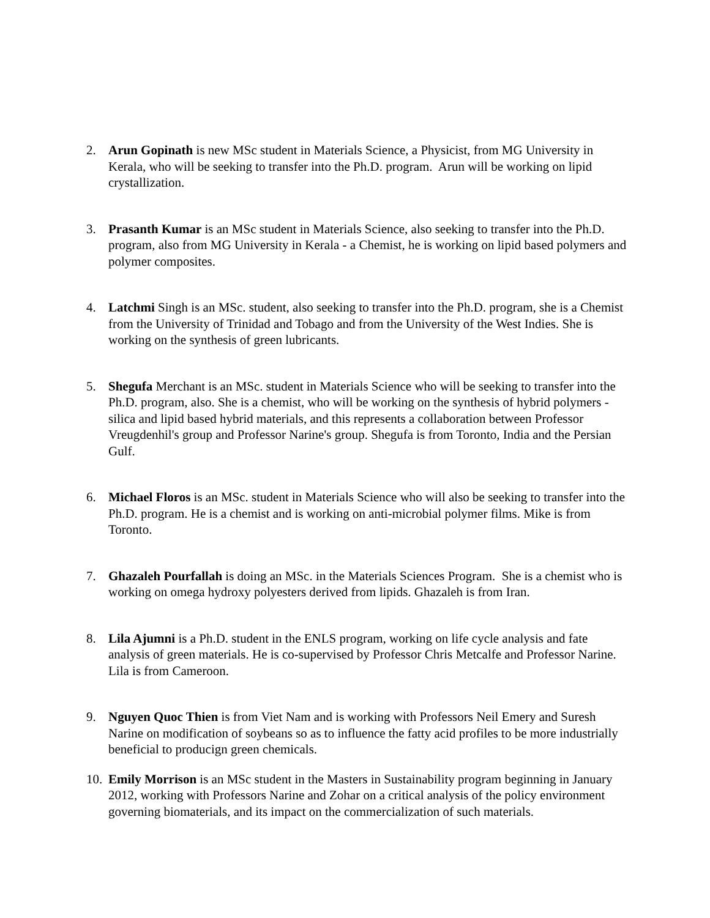2. Arun Gopinath is new MSc student in Materials Science, a Physicist, from MG University in Kerala, who will be seeking to transfer into the Ph.D. program. Arun will be working on lipid crystallization.
3. Prasanth Kumar is an MSc student in Materials Science, also seeking to transfer into the Ph.D. program, also from MG University in Kerala - a Chemist, he is working on lipid based polymers and polymer composites.
4. Latchmi Singh is an MSc. student, also seeking to transfer into the Ph.D. program, she is a Chemist from the University of Trinidad and Tobago and from the University of the West Indies. She is working on the synthesis of green lubricants.
5. Shegufa Merchant is an MSc. student in Materials Science who will be seeking to transfer into the Ph.D. program, also. She is a chemist, who will be working on the synthesis of hybrid polymers - silica and lipid based hybrid materials, and this represents a collaboration between Professor Vreugdenhil's group and Professor Narine's group. Shegufa is from Toronto, India and the Persian Gulf.
6. Michael Floros is an MSc. student in Materials Science who will also be seeking to transfer into the Ph.D. program. He is a chemist and is working on anti-microbial polymer films. Mike is from Toronto.
7. Ghazaleh Pourfallah is doing an MSc. in the Materials Sciences Program. She is a chemist who is working on omega hydroxy polyesters derived from lipids. Ghazaleh is from Iran.
8. Lila Ajumni is a Ph.D. student in the ENLS program, working on life cycle analysis and fate analysis of green materials. He is co-supervised by Professor Chris Metcalfe and Professor Narine. Lila is from Cameroon.
9. Nguyen Quoc Thien is from Viet Nam and is working with Professors Neil Emery and Suresh Narine on modification of soybeans so as to influence the fatty acid profiles to be more industrially beneficial to producign green chemicals.
10.
Emily Morrison is an MSc student in the Masters in Sustainability program beginning in January 2012, working with Professors Narine and Zohar on a critical analysis of the policy environment governing biomaterials, and its impact on the commercialization of such materials.